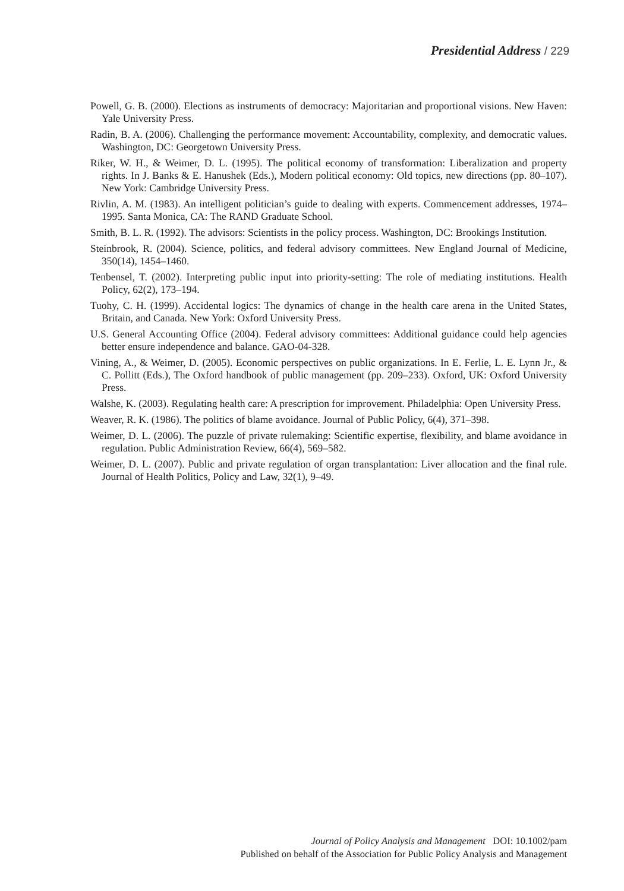Presidential Address / 229
Powell, G. B. (2000). Elections as instruments of democracy: Majoritarian and proportional visions. New Haven: Yale University Press.
Radin, B. A. (2006). Challenging the performance movement: Accountability, complexity, and democratic values. Washington, DC: Georgetown University Press.
Riker, W. H., & Weimer, D. L. (1995). The political economy of transformation: Liberalization and property rights. In J. Banks & E. Hanushek (Eds.), Modern political economy: Old topics, new directions (pp. 80–107). New York: Cambridge University Press.
Rivlin, A. M. (1983). An intelligent politician’s guide to dealing with experts. Commencement addresses, 1974–1995. Santa Monica, CA: The RAND Graduate School.
Smith, B. L. R. (1992). The advisors: Scientists in the policy process. Washington, DC: Brookings Institution.
Steinbrook, R. (2004). Science, politics, and federal advisory committees. New England Journal of Medicine, 350(14), 1454–1460.
Tenbensel, T. (2002). Interpreting public input into priority-setting: The role of mediating institutions. Health Policy, 62(2), 173–194.
Tuohy, C. H. (1999). Accidental logics: The dynamics of change in the health care arena in the United States, Britain, and Canada. New York: Oxford University Press.
U.S. General Accounting Office (2004). Federal advisory committees: Additional guidance could help agencies better ensure independence and balance. GAO-04-328.
Vining, A., & Weimer, D. (2005). Economic perspectives on public organizations. In E. Ferlie, L. E. Lynn Jr., & C. Pollitt (Eds.), The Oxford handbook of public management (pp. 209–233). Oxford, UK: Oxford University Press.
Walshe, K. (2003). Regulating health care: A prescription for improvement. Philadelphia: Open University Press.
Weaver, R. K. (1986). The politics of blame avoidance. Journal of Public Policy, 6(4), 371–398.
Weimer, D. L. (2006). The puzzle of private rulemaking: Scientific expertise, flexibility, and blame avoidance in regulation. Public Administration Review, 66(4), 569–582.
Weimer, D. L. (2007). Public and private regulation of organ transplantation: Liver allocation and the final rule. Journal of Health Politics, Policy and Law, 32(1), 9–49.
Journal of Policy Analysis and Management DOI: 10.1002/pam
Published on behalf of the Association for Public Policy Analysis and Management